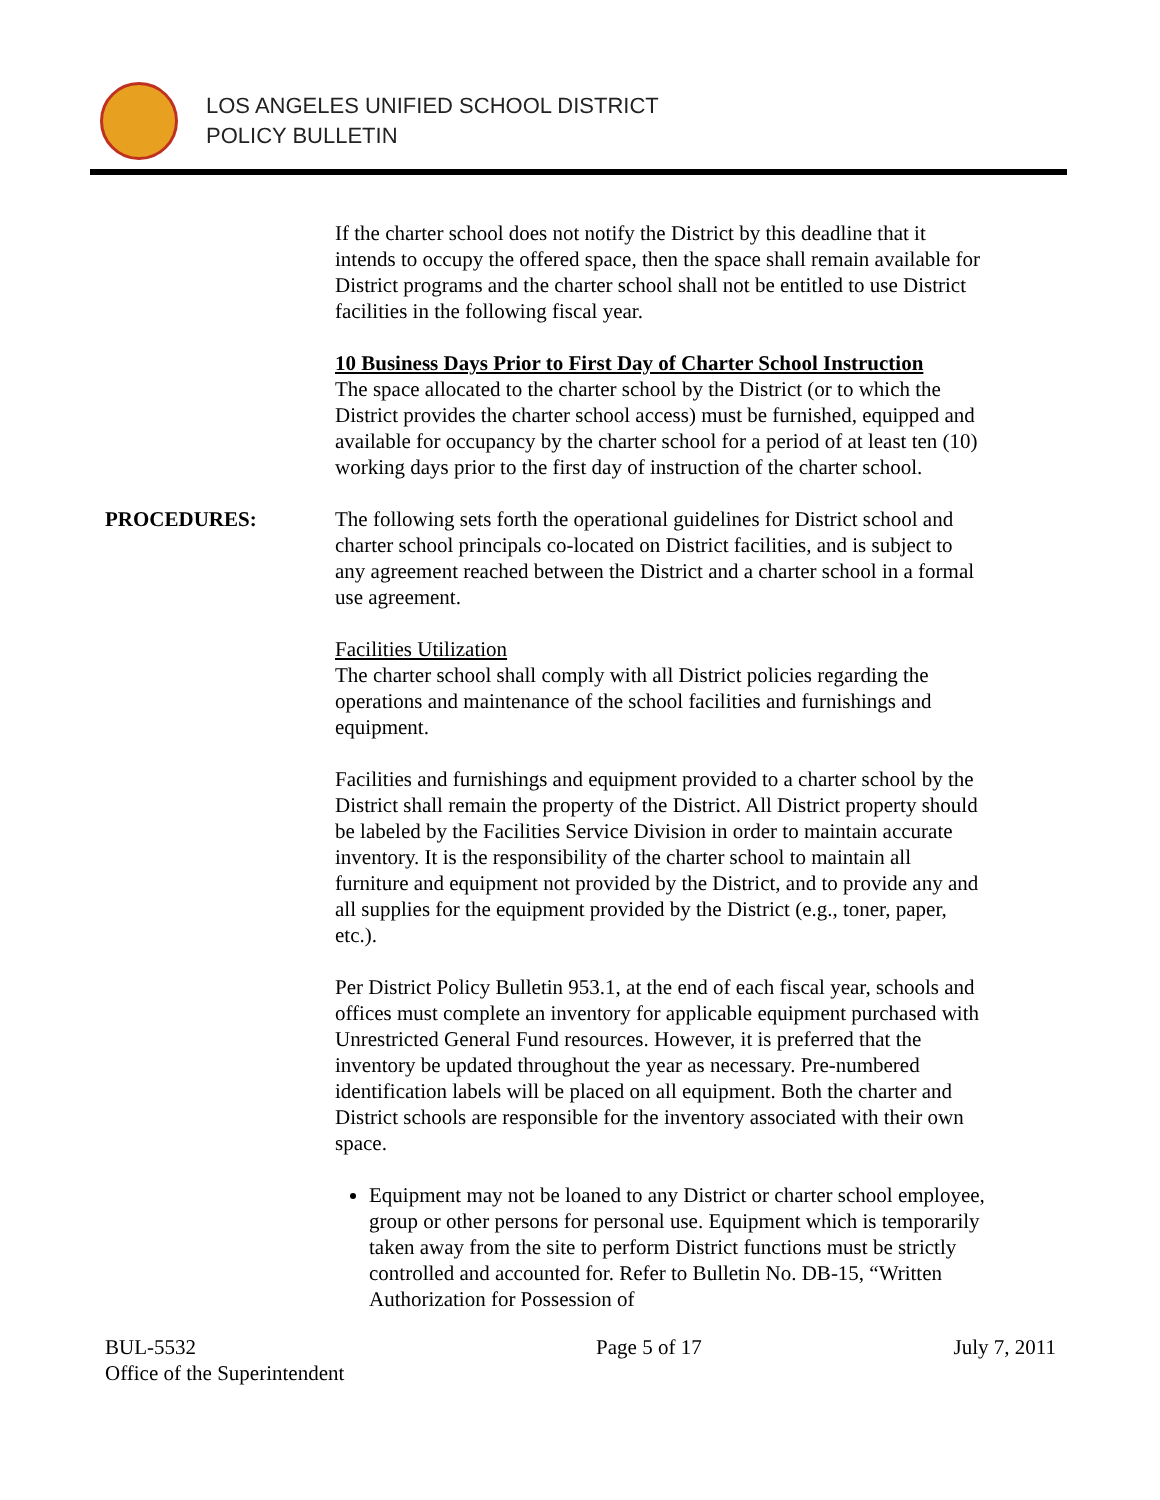LOS ANGELES UNIFIED SCHOOL DISTRICT
POLICY BULLETIN
If the charter school does not notify the District by this deadline that it intends to occupy the offered space, then the space shall remain available for District programs and the charter school shall not be entitled to use District facilities in the following fiscal year.
10 Business Days Prior to First Day of Charter School Instruction
The space allocated to the charter school by the District (or to which the District provides the charter school access) must be furnished, equipped and available for occupancy by the charter school for a period of at least ten (10) working days prior to the first day of instruction of the charter school.
PROCEDURES: The following sets forth the operational guidelines for District school and charter school principals co-located on District facilities, and is subject to any agreement reached between the District and a charter school in a formal use agreement.
Facilities Utilization
The charter school shall comply with all District policies regarding the operations and maintenance of the school facilities and furnishings and equipment.
Facilities and furnishings and equipment provided to a charter school by the District shall remain the property of the District. All District property should be labeled by the Facilities Service Division in order to maintain accurate inventory. It is the responsibility of the charter school to maintain all furniture and equipment not provided by the District, and to provide any and all supplies for the equipment provided by the District (e.g., toner, paper, etc.).
Per District Policy Bulletin 953.1, at the end of each fiscal year, schools and offices must complete an inventory for applicable equipment purchased with Unrestricted General Fund resources. However, it is preferred that the inventory be updated throughout the year as necessary. Pre-numbered identification labels will be placed on all equipment. Both the charter and District schools are responsible for the inventory associated with their own space.
Equipment may not be loaned to any District or charter school employee, group or other persons for personal use. Equipment which is temporarily taken away from the site to perform District functions must be strictly controlled and accounted for. Refer to Bulletin No. DB-15, “Written Authorization for Possession of
BUL-5532
Office of the Superintendent
Page 5 of 17 July 7, 2011